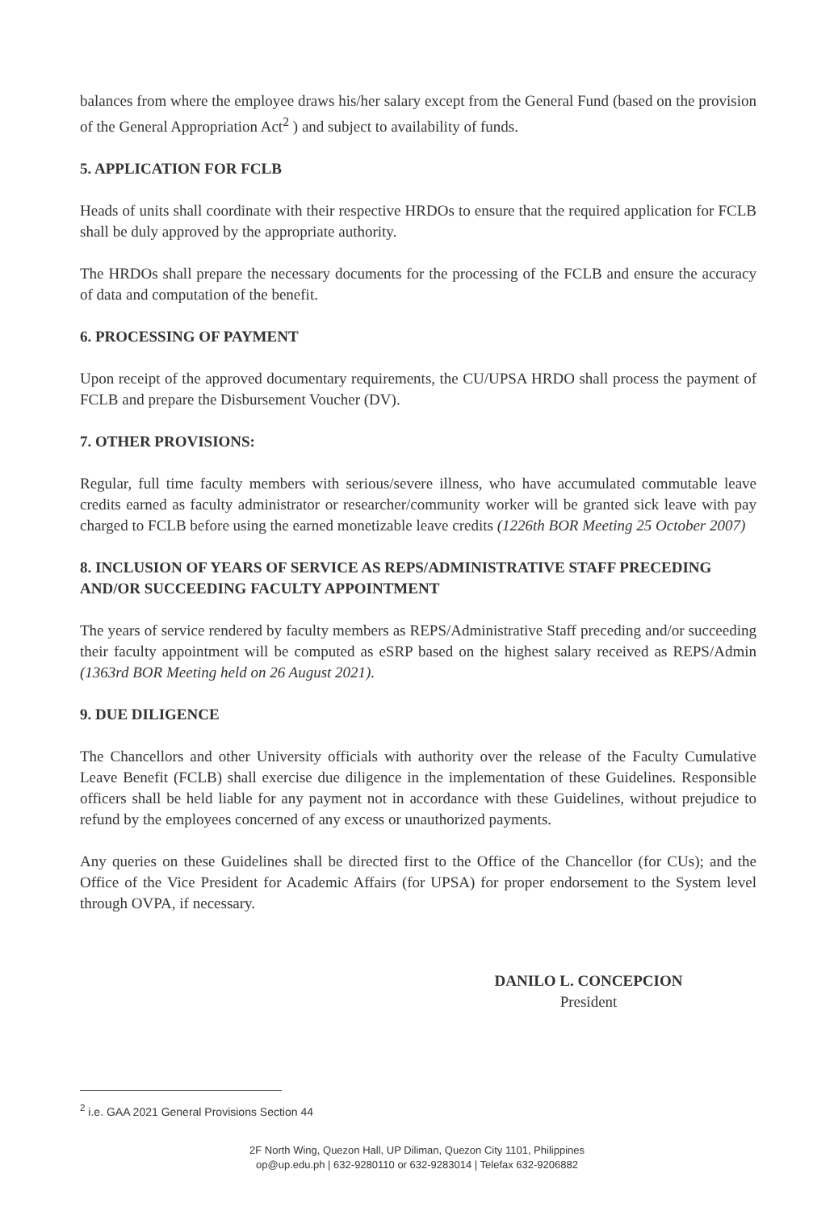balances from where the employee draws his/her salary except from the General Fund (based on the provision of the General Appropriation Act<sup>2</sup> ) and subject to availability of funds.
5. APPLICATION FOR FCLB
Heads of units shall coordinate with their respective HRDOs to ensure that the required application for FCLB shall be duly approved by the appropriate authority.
The HRDOs shall prepare the necessary documents for the processing of the FCLB and ensure the accuracy of data and computation of the benefit.
6. PROCESSING OF PAYMENT
Upon receipt of the approved documentary requirements, the CU/UPSA HRDO shall process the payment of FCLB and prepare the Disbursement Voucher (DV).
7. OTHER PROVISIONS:
Regular, full time faculty members with serious/severe illness, who have accumulated commutable leave credits earned as faculty administrator or researcher/community worker will be granted sick leave with pay charged to FCLB before using the earned monetizable leave credits (1226th BOR Meeting 25 October 2007)
8. INCLUSION OF YEARS OF SERVICE AS REPS/ADMINISTRATIVE STAFF PRECEDING AND/OR SUCCEEDING FACULTY APPOINTMENT
The years of service rendered by faculty members as REPS/Administrative Staff preceding and/or succeeding their faculty appointment will be computed as eSRP based on the highest salary received as REPS/Admin (1363rd BOR Meeting held on 26 August 2021).
9. DUE DILIGENCE
The Chancellors and other University officials with authority over the release of the Faculty Cumulative Leave Benefit (FCLB) shall exercise due diligence in the implementation of these Guidelines. Responsible officers shall be held liable for any payment not in accordance with these Guidelines, without prejudice to refund by the employees concerned of any excess or unauthorized payments.
Any queries on these Guidelines shall be directed first to the Office of the Chancellor (for CUs); and the Office of the Vice President for Academic Affairs (for UPSA) for proper endorsement to the System level through OVPA, if necessary.
DANILO L. CONCEPCION
President
<sup>2</sup> i.e. GAA 2021 General Provisions Section 44
2F North Wing, Quezon Hall, UP Diliman, Quezon City 1101, Philippines
op@up.edu.ph | 632-9280110 or 632-9283014 | Telefax 632-9206882